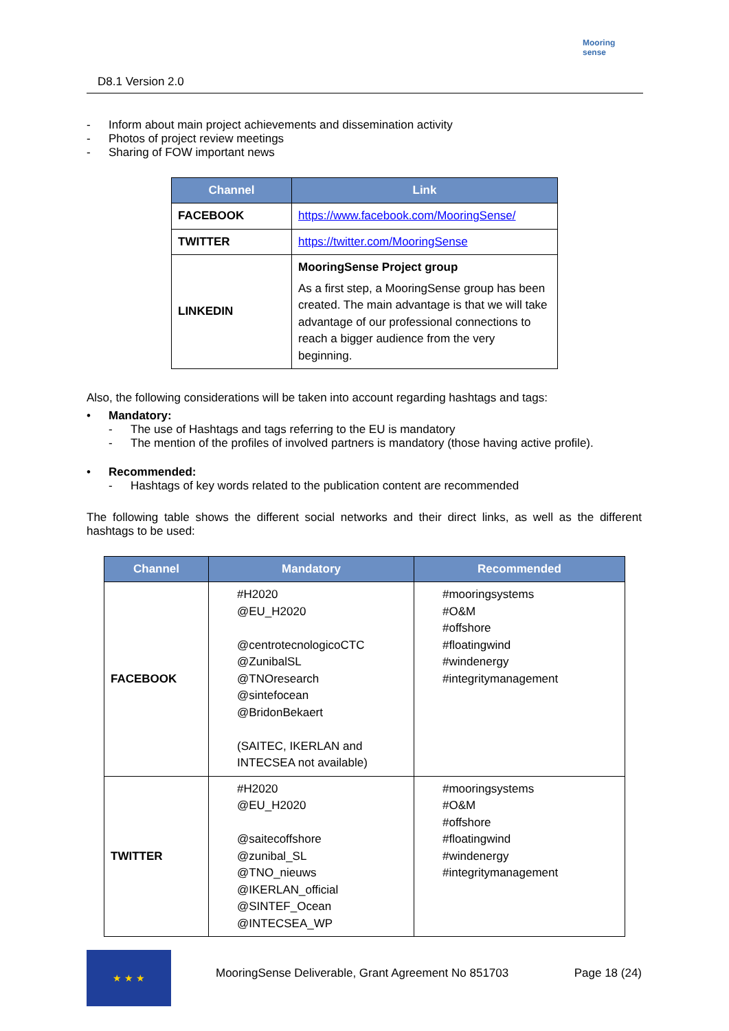D8.1 Version 2.0
Mooring sense
- Inform about main project achievements and dissemination activity
- Photos of project review meetings
- Sharing of FOW important news
| Channel | Link |
| --- | --- |
| FACEBOOK | https://www.facebook.com/MooringSense/ |
| TWITTER | https://twitter.com/MooringSense |
| LINKEDIN | MooringSense Project group As a first step, a MooringSense group has been created. The main advantage is that we will take advantage of our professional connections to reach a bigger audience from the very beginning. |
Also, the following considerations will be taken into account regarding hashtags and tags:
• Mandatory:
- The use of Hashtags and tags referring to the EU is mandatory
- The mention of the profiles of involved partners is mandatory (those having active profile).
• Recommended:
- Hashtags of key words related to the publication content are recommended
The following table shows the different social networks and their direct links, as well as the different hashtags to be used:
| Channel | Mandatory | Recommended |
| --- | --- | --- |
| FACEBOOK | #H2020 @EU_H2020 @centrotecnologicoCTC @ZunibalSL @TNOresearch @sintefocean @BridonBekaert (SAITEC, IKERLAN and INTECSEA not available) | #mooringsystems #O&M #offshore #floatingwind #windenergy #integritymanagement |
| TWITTER | #H2020 @EU_H2020 @saitecoffshore @zunibal_SL @TNO_nieuws @IKERLAN_official @SINTEF_Ocean @INTECSEA_WP | #mooringsystems #O&M #offshore #floatingwind #windenergy #integritymanagement |
★ ★ ★
MooringSense Deliverable, Grant Agreement No 851703 Page 18 (24)